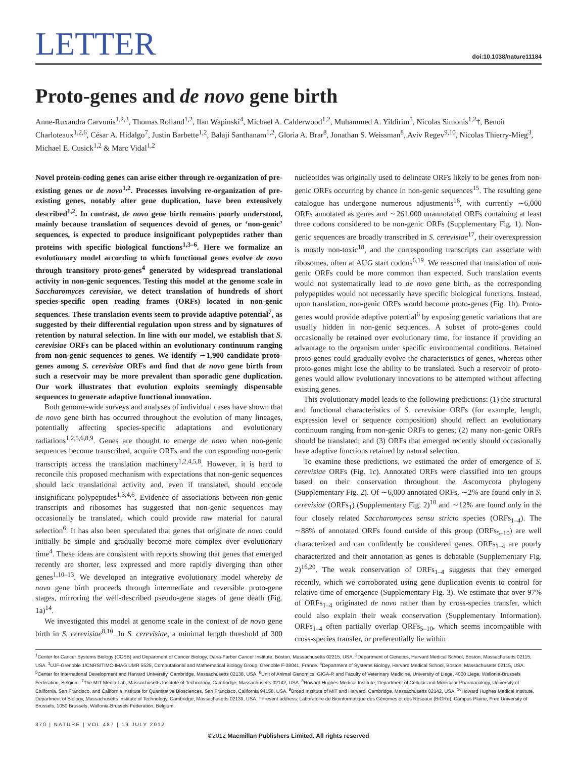LETTER
doi:10.1038/nature11184
Proto-genes and de novo gene birth
Anne-Ruxandra Carvunis<sup>1,2,3</sup>, Thomas Rolland<sup>1,2</sup>, Ilan Wapinski<sup>4</sup>, Michael A. Calderwood<sup>1,2</sup>, Muhammed A. Yildirim<sup>5</sup>, Nicolas Simonis<sup>1,2</sup>†, Benoit Charloteaux<sup>1,2,6</sup>, César A. Hidalgo<sup>7</sup>, Justin Barbette<sup>1,2</sup>, Balaji Santhanam<sup>1,2</sup>, Gloria A. Brar<sup>8</sup>, Jonathan S. Weissman<sup>8</sup>, Aviv Regev<sup>9,10</sup>, Nicolas Thierry-Mieg<sup>3</sup>, Michael E. Cusick<sup>1,2</sup> & Marc Vidal<sup>1,2</sup>
Novel protein-coding genes can arise either through re-organization of pre-existing genes or de novo<sup>1,2</sup>. Processes involving re-organization of pre-existing genes, notably after gene duplication, have been extensively described<sup>1,2</sup>. In contrast, de novo gene birth remains poorly understood, mainly because translation of sequences devoid of genes, or ‘non-genic’ sequences, is expected to produce insignificant polypeptides rather than proteins with specific biological functions<sup>1,3–6</sup>. Here we formalize an evolutionary model according to which functional genes evolve de novo through transitory proto-genes<sup>4</sup> generated by widespread translational activity in non-genic sequences. Testing this model at the genome scale in Saccharomyces cerevisiae, we detect translation of hundreds of short species-specific open reading frames (ORFs) located in non-genic sequences. These translation events seem to provide adaptive potential<sup>7</sup>, as suggested by their differential regulation upon stress and by signatures of retention by natural selection. In line with our model, we establish that S. cerevisiae ORFs can be placed within an evolutionary continuum ranging from non-genic sequences to genes. We identify ∼1,900 candidate proto-genes among S. cerevisiae ORFs and find that de novo gene birth from such a reservoir may be more prevalent than sporadic gene duplication. Our work illustrates that evolution exploits seemingly dispensable sequences to generate adaptive functional innovation.
Both genome-wide surveys and analyses of individual cases have shown that de novo gene birth has occurred throughout the evolution of many lineages, potentially affecting species-specific adaptations and evolutionary radiations<sup>1,2,5,6,8,9</sup>. Genes are thought to emerge de novo when non-genic sequences become transcribed, acquire ORFs and the corresponding non-genic transcripts access the translation machinery<sup>1,2,4,5,8</sup>. However, it is hard to reconcile this proposed mechanism with expectations that non-genic sequences should lack translational activity and, even if translated, should encode insignificant polypeptides<sup>1,3,4,6</sup>. Evidence of associations between non-genic transcripts and ribosomes has suggested that non-genic sequences may occasionally be translated, which could provide raw material for natural selection<sup>6</sup>. It has also been speculated that genes that originate de novo could initially be simple and gradually become more complex over evolutionary time<sup>4</sup>. These ideas are consistent with reports showing that genes that emerged recently are shorter, less expressed and more rapidly diverging than other genes<sup>1,10–13</sup>. We developed an integrative evolutionary model whereby de novo gene birth proceeds through intermediate and reversible proto-gene stages, mirroring the well-described pseudo-gene stages of gene death (Fig. 1a)<sup>14</sup>.
We investigated this model at genome scale in the context of de novo gene birth in S. cerevisiae<sup>8,10</sup>. In S. cerevisiae, a minimal length threshold of 300 nucleotides was originally used to delineate ORFs likely to be genes from non-genic ORFs occurring by chance in non-genic sequences<sup>15</sup>. The resulting gene catalogue has undergone numerous adjustments<sup>16</sup>, with currently ∼6,000 ORFs annotated as genes and ∼261,000 unannotated ORFs containing at least three codons considered to be non-genic ORFs (Supplementary Fig. 1). Non-genic sequences are broadly transcribed in S. cerevisiae<sup>17</sup>, their overexpression is mostly non-toxic<sup>18</sup>, and the corresponding transcripts can associate with ribosomes, often at AUG start codons<sup>6,19</sup>. We reasoned that translation of non-genic ORFs could be more common than expected. Such translation events would not systematically lead to de novo gene birth, as the corresponding polypeptides would not necessarily have specific biological functions. Instead, upon translation, non-genic ORFs would become proto-genes (Fig. 1b). Proto-genes would provide adaptive potential<sup>6</sup> by exposing genetic variations that are usually hidden in non-genic sequences. A subset of proto-genes could occasionally be retained over evolutionary time, for instance if providing an advantage to the organism under specific environmental conditions. Retained proto-genes could gradually evolve the characteristics of genes, whereas other proto-genes might lose the ability to be translated. Such a reservoir of proto-genes would allow evolutionary innovations to be attempted without affecting existing genes.
This evolutionary model leads to the following predictions: (1) the structural and functional characteristics of S. cerevisiae ORFs (for example, length, expression level or sequence composition) should reflect an evolutionary continuum ranging from non-genic ORFs to genes; (2) many non-genic ORFs should be translated; and (3) ORFs that emerged recently should occasionally have adaptive functions retained by natural selection.
To examine these predictions, we estimated the order of emergence of S. cerevisiae ORFs (Fig. 1c). Annotated ORFs were classified into ten groups based on their conservation throughout the Ascomycota phylogeny (Supplementary Fig. 2). Of ∼6,000 annotated ORFs, ∼2% are found only in S. cerevisiae (ORFs<sub>1</sub>) (Supplementary Fig. 2)<sup>10</sup> and ∼12% are found only in the four closely related Saccharomyces sensu stricto species (ORFs<sub>1–4</sub>). The ∼88% of annotated ORFs found outside of this group (ORFs<sub>5–10</sub>) are well characterized and can confidently be considered genes. ORFs<sub>1–4</sub> are poorly characterized and their annotation as genes is debatable (Supplementary Fig. 2)<sup>16,20</sup>. The weak conservation of ORFs<sub>1–4</sub> suggests that they emerged recently, which we corroborated using gene duplication events to control for relative time of emergence (Supplementary Fig. 3). We estimate that over 97% of ORFs<sub>1–4</sub> originated de novo rather than by cross-species transfer, which could also explain their weak conservation (Supplementary Information). ORFs<sub>1–4</sub> often partially overlap ORFs<sub>5–10</sub>, which seems incompatible with cross-species transfer, or preferentially lie within
<sup>1</sup> Center for Cancer Systems Biology (CCSB) and Department of Cancer Biology, Dana-Farber Cancer Institute, Boston, Massachusetts 02215, USA. <sup>2</sup>Department of Genetics, Harvard Medical School, Boston, Massachusetts 02115, USA. <sup>3</sup>UJF-Grenoble 1/CNRS/TIMC-IMAG UMR 5525, Computational and Mathematical Biology Group, Grenoble F-38041, France. <sup>4</sup>Department of Systems Biology, Harvard Medical School, Boston, Massachusetts 02115, USA. <sup>5</sup>Center for International Development and Harvard University, Cambridge, Massachusetts 02138, USA. <sup>6</sup>Unit of Animal Genomics, GIGA-R and Faculty of Veterinary Medicine, University of Liege, 4000 Liege, Wallonia-Brussels Federation, Belgium. <sup>7</sup>The MIT Media Lab, Massachusetts Institute of Technology, Cambridge, Massachusetts 02142, USA. <sup>8</sup>Howard Hughes Medical Institute, Department of Cellular and Molecular Pharmacology, University of California, San Francisco, and California Institute for Quantitative Biosciences, San Francisco, California 94158, USA. <sup>9</sup>Broad Institute of MIT and Harvard, Cambridge, Massachusetts 02142, USA. <sup>10</sup>Howard Hughes Medical Institute, Department of Biology, Massachusetts Institute of Technology, Cambridge, Massachusetts 02139, USA. †Present address: Laboratoire de Bioinformatique des Génomes et des Réseaux (BiGRe), Campus Plaine, Free University of Brussels, 1050 Brussels, Wallonia-Brussels Federation, Belgium.
370 | NATURE | VOL 487 | 19 JULY 2012
©2012 Macmillan Publishers Limited. All rights reserved